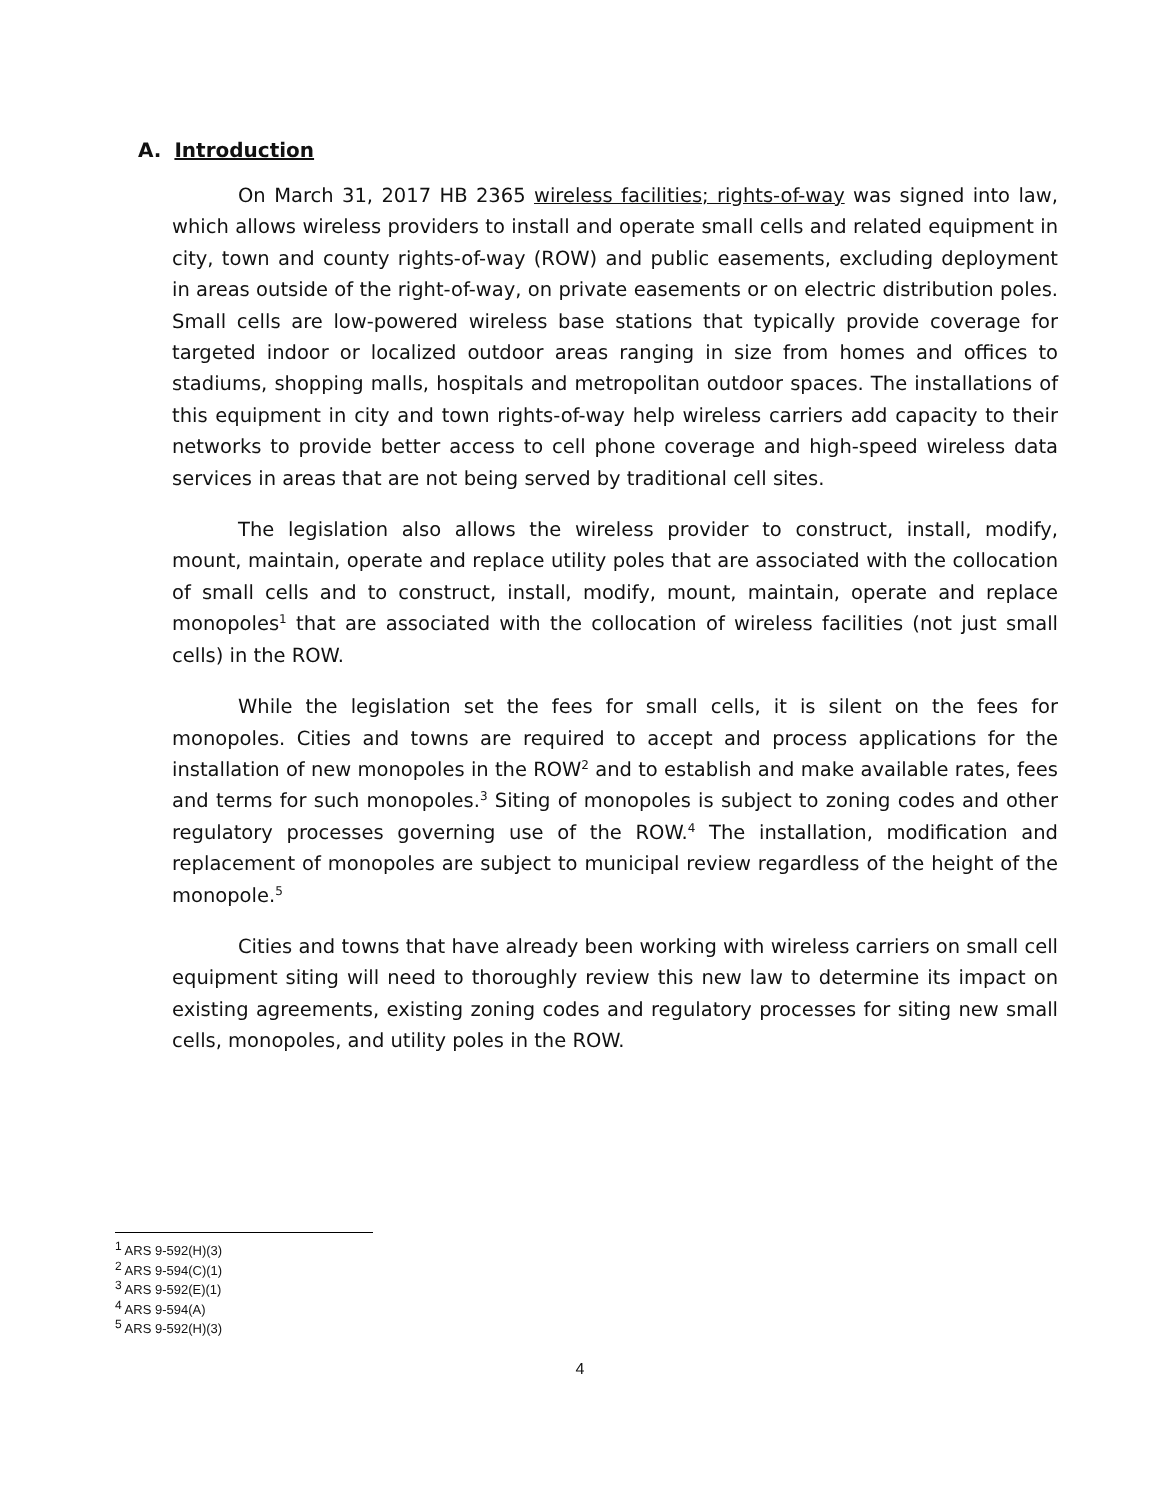A. Introduction
On March 31, 2017 HB 2365 wireless facilities; rights-of-way was signed into law, which allows wireless providers to install and operate small cells and related equipment in city, town and county rights-of-way (ROW) and public easements, excluding deployment in areas outside of the right-of-way, on private easements or on electric distribution poles. Small cells are low-powered wireless base stations that typically provide coverage for targeted indoor or localized outdoor areas ranging in size from homes and offices to stadiums, shopping malls, hospitals and metropolitan outdoor spaces. The installations of this equipment in city and town rights-of-way help wireless carriers add capacity to their networks to provide better access to cell phone coverage and high-speed wireless data services in areas that are not being served by traditional cell sites.
The legislation also allows the wireless provider to construct, install, modify, mount, maintain, operate and replace utility poles that are associated with the collocation of small cells and to construct, install, modify, mount, maintain, operate and replace monopoles<sup>1</sup> that are associated with the collocation of wireless facilities (not just small cells) in the ROW.
While the legislation set the fees for small cells, it is silent on the fees for monopoles. Cities and towns are required to accept and process applications for the installation of new monopoles in the ROW<sup>2</sup> and to establish and make available rates, fees and terms for such monopoles.<sup>3</sup> Siting of monopoles is subject to zoning codes and other regulatory processes governing use of the ROW.<sup>4</sup> The installation, modification and replacement of monopoles are subject to municipal review regardless of the height of the monopole.<sup>5</sup>
Cities and towns that have already been working with wireless carriers on small cell equipment siting will need to thoroughly review this new law to determine its impact on existing agreements, existing zoning codes and regulatory processes for siting new small cells, monopoles, and utility poles in the ROW.
<sup>1</sup> ARS 9-592(H)(3)
<sup>2</sup> ARS 9-594(C)(1)
<sup>3</sup> ARS 9-592(E)(1)
<sup>4</sup> ARS 9-594(A)
<sup>5</sup> ARS 9-592(H)(3)
4